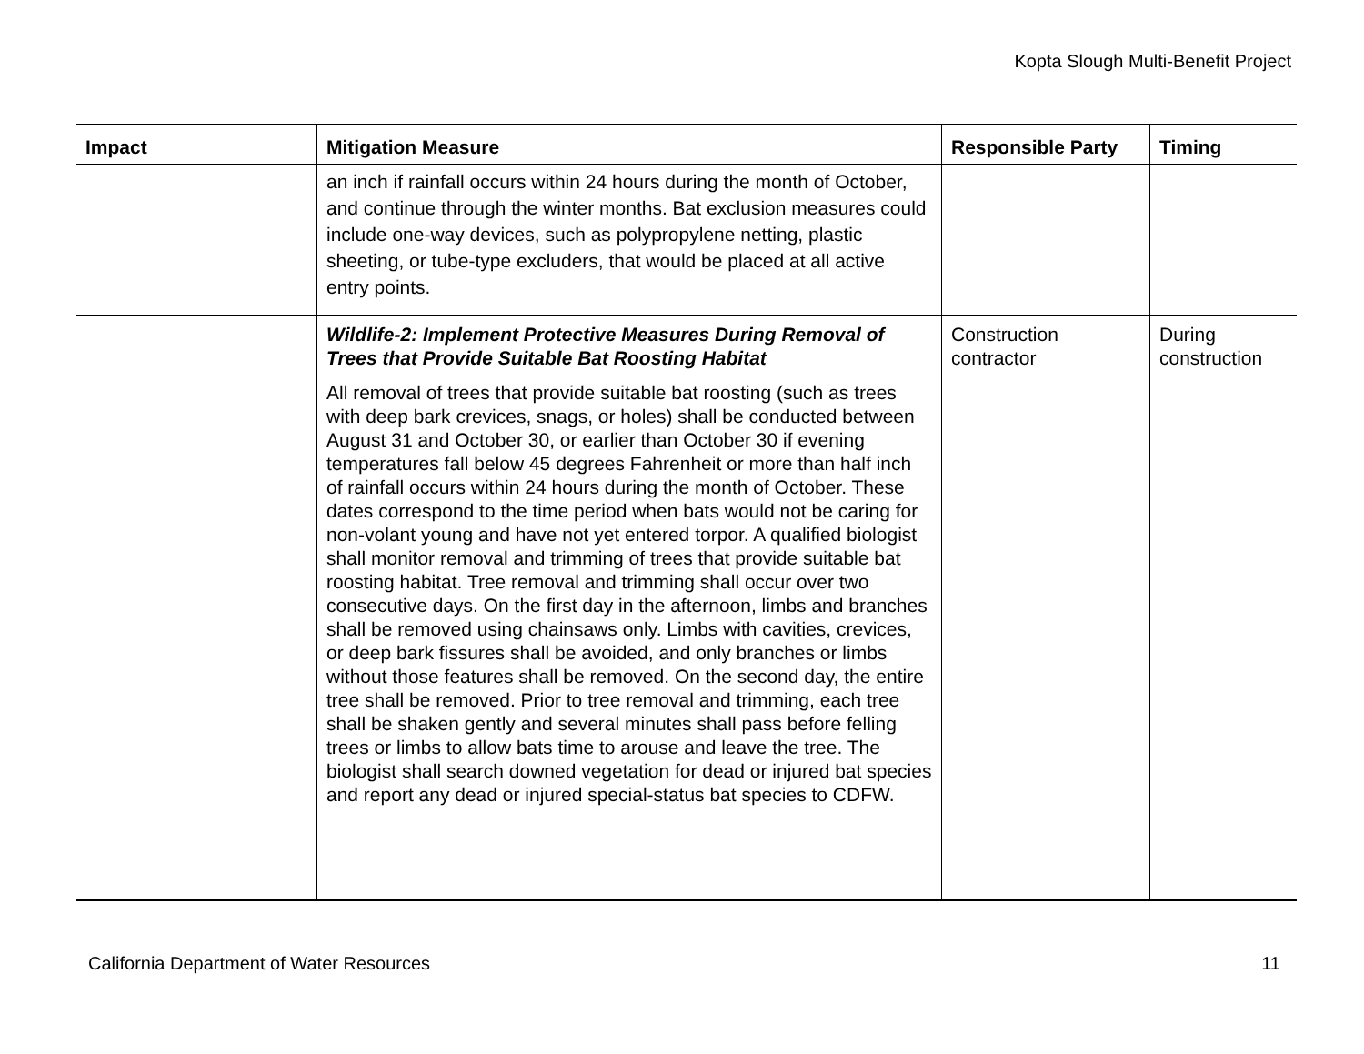Kopta Slough Multi-Benefit Project
| Impact | Mitigation Measure | Responsible Party | Timing |
| --- | --- | --- | --- |
| | an inch if rainfall occurs within 24 hours during the month of October, and continue through the winter months. Bat exclusion measures could include one-way devices, such as polypropylene netting, plastic sheeting, or tube-type excluders, that would be placed at all active entry points. | | |
| | Wildlife-2: Implement Protective Measures During Removal of Trees that Provide Suitable Bat Roosting Habitat All removal of trees that provide suitable bat roosting (such as trees with deep bark crevices, snags, or holes) shall be conducted between August 31 and October 30, or earlier than October 30 if evening temperatures fall below 45 degrees Fahrenheit or more than half inch of rainfall occurs within 24 hours during the month of October. These dates correspond to the time period when bats would not be caring for non-volant young and have not yet entered torpor. A qualified biologist shall monitor removal and trimming of trees that provide suitable bat roosting habitat. Tree removal and trimming shall occur over two consecutive days. On the first day in the afternoon, limbs and branches shall be removed using chainsaws only. Limbs with cavities, crevices, or deep bark fissures shall be avoided, and only branches or limbs without those features shall be removed. On the second day, the entire tree shall be removed. Prior to tree removal and trimming, each tree shall be shaken gently and several minutes shall pass before felling trees or limbs to allow bats time to arouse and leave the tree. The biologist shall search downed vegetation for dead or injured bat species and report any dead or injured special-status bat species to CDFW. | Construction contractor | During construction |
California Department of Water Resources 11